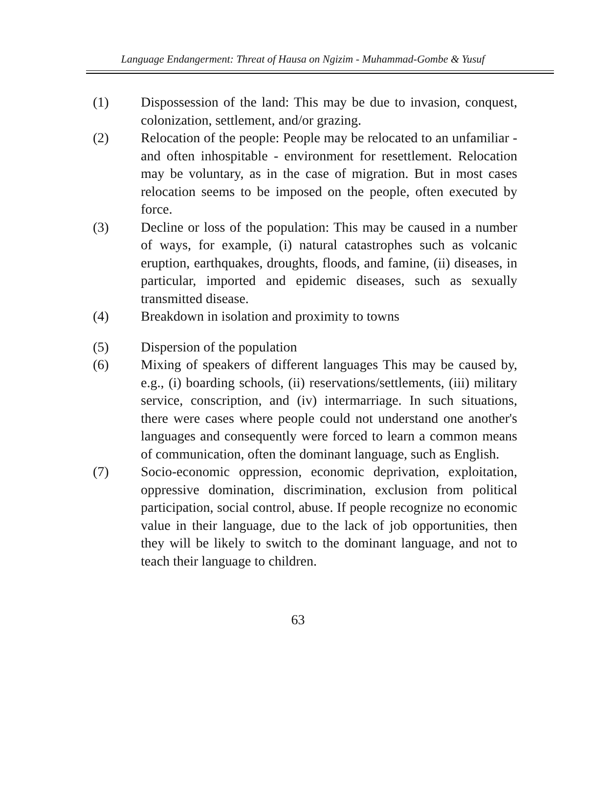Language Endangerment: Threat of Hausa on Ngizim - Muhammad-Gombe & Yusuf
(1) Dispossession of the land: This may be due to invasion, conquest, colonization, settlement, and/or grazing.
(2) Relocation of the people: People may be relocated to an unfamiliar - and often inhospitable - environment for resettlement. Relocation may be voluntary, as in the case of migration. But in most cases relocation seems to be imposed on the people, often executed by force.
(3) Decline or loss of the population: This may be caused in a number of ways, for example, (i) natural catastrophes such as volcanic eruption, earthquakes, droughts, floods, and famine, (ii) diseases, in particular, imported and epidemic diseases, such as sexually transmitted disease.
(4) Breakdown in isolation and proximity to towns
(5) Dispersion of the population
(6) Mixing of speakers of different languages This may be caused by, e.g., (i) boarding schools, (ii) reservations/settlements, (iii) military service, conscription, and (iv) intermarriage. In such situations, there were cases where people could not understand one another's languages and consequently were forced to learn a common means of communication, often the dominant language, such as English.
(7) Socio-economic oppression, economic deprivation, exploitation, oppressive domination, discrimination, exclusion from political participation, social control, abuse. If people recognize no economic value in their language, due to the lack of job opportunities, then they will be likely to switch to the dominant language, and not to teach their language to children.
63